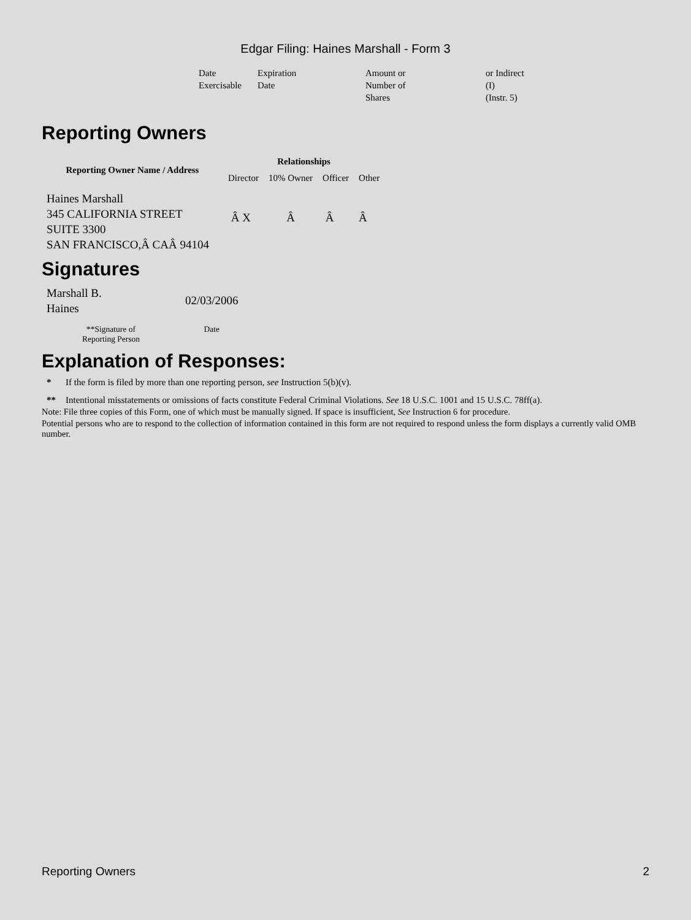Edgar Filing: Haines Marshall - Form 3
| Date Exercisable | Expiration Date | Amount or Number of Shares | or Indirect (I) (Instr. 5) |
Reporting Owners
| Reporting Owner Name / Address | Relationships | | | |
| --- | --- | --- | --- | --- |
| | Director | 10% Owner | Officer | Other |
| Haines Marshall 345 CALIFORNIA STREET SUITE 3300 SAN FRANCISCO,Â CAÂ 94104 | Â X | Â | Â | Â |
Signatures
| Marshall B. Haines | 02/03/2006 |
| **Signature of Reporting Person | Date |
Explanation of Responses:
| * | If the form is filed by more than one reporting person, see Instruction 5(b)(v). |
| ** | Intentional misstatements or omissions of facts constitute Federal Criminal Violations. See 18 U.S.C. 1001 and 15 U.S.C. 78ff(a). |
Note: File three copies of this Form, one of which must be manually signed. If space is insufficient, See Instruction 6 for procedure.
Potential persons who are to respond to the collection of information contained in this form are not required to respond unless the form displays a currently valid OMB number.
Reporting Owners 2